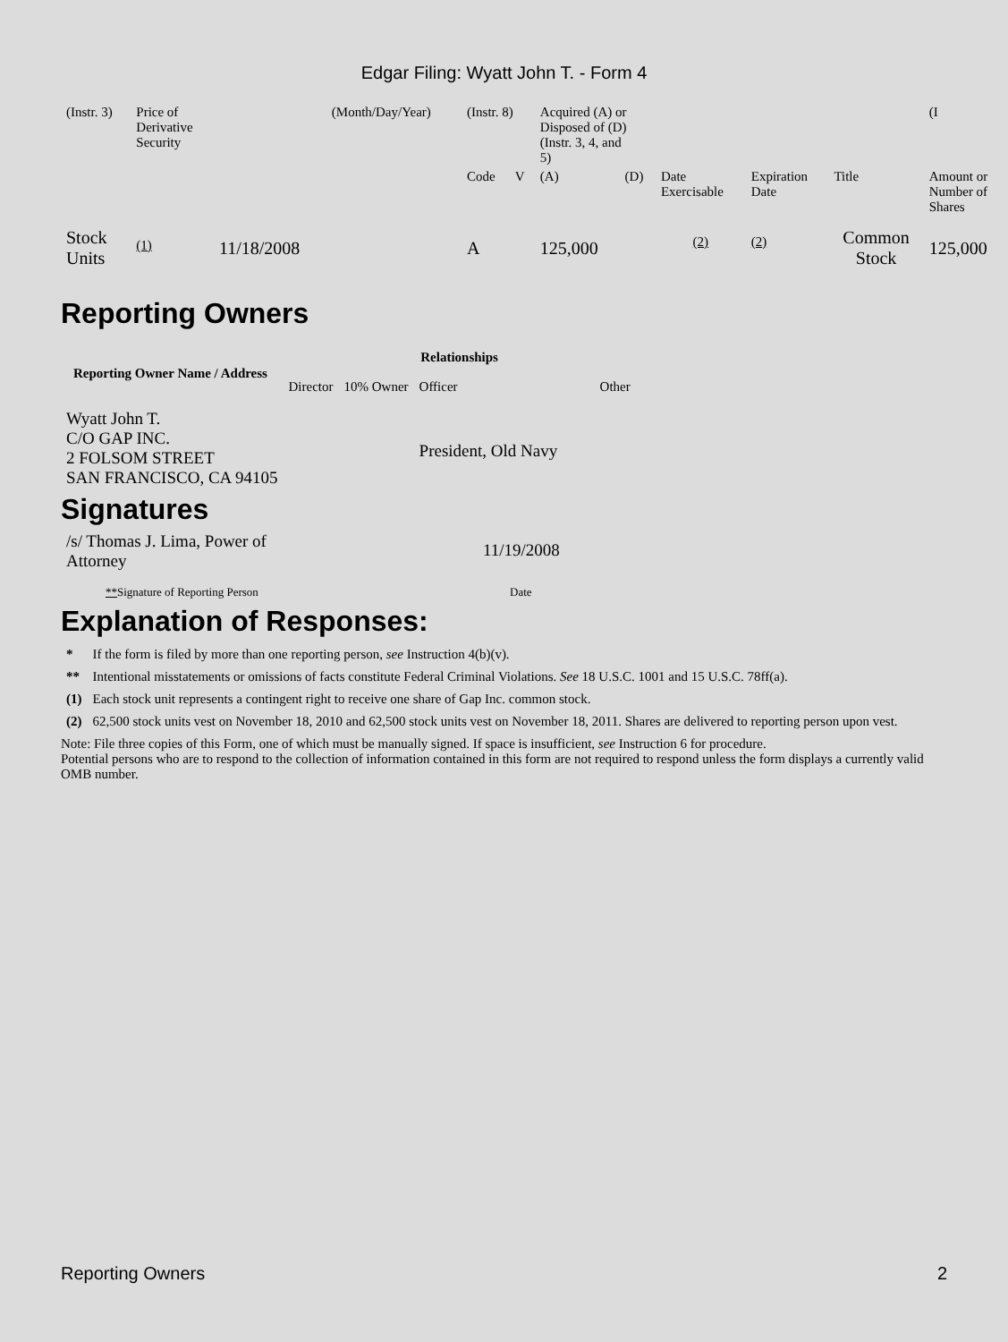Edgar Filing: Wyatt John T. - Form 4
| (Instr. 3) | Price of Derivative Security | | (Month/Day/Year) | (Instr. 8) | | Acquired (A) or Disposed of (D) (Instr. 3, 4, and 5) | | | | | (I |
| | | | | Code | V | (A) | (D) | Date Exercisable | Expiration Date | Title | Amount or Number of Shares |
| Stock Units | (1) | 11/18/2008 | | A | | 125,000 | | (2) | (2) | Common Stock | 125,000 |
Reporting Owners
| Reporting Owner Name / Address | Relationships | | | |
| --- | --- | --- | --- | --- |
| | Director | 10% Owner | Officer | Other |
| Wyatt John T. C/O GAP INC. 2 FOLSOM STREET SAN FRANCISCO, CA 94105 | | | President, Old Navy | |
Signatures
| /s/ Thomas J. Lima, Power of Attorney | 11/19/2008 |
| ** Signature of Reporting Person | Date |
Explanation of Responses:
| * | If the form is filed by more than one reporting person, see Instruction 4(b)(v). |
| ** | Intentional misstatements or omissions of facts constitute Federal Criminal Violations. See 18 U.S.C. 1001 and 15 U.S.C. 78ff(a). |
| (1) | Each stock unit represents a contingent right to receive one share of Gap Inc. common stock. |
| (2) | 62,500 stock units vest on November 18, 2010 and 62,500 stock units vest on November 18, 2011. Shares are delivered to reporting person upon vest. |
Note: File three copies of this Form, one of which must be manually signed. If space is insufficient, see Instruction 6 for procedure.
Potential persons who are to respond to the collection of information contained in this form are not required to respond unless the form displays a currently valid OMB number.
Reporting Owners 2